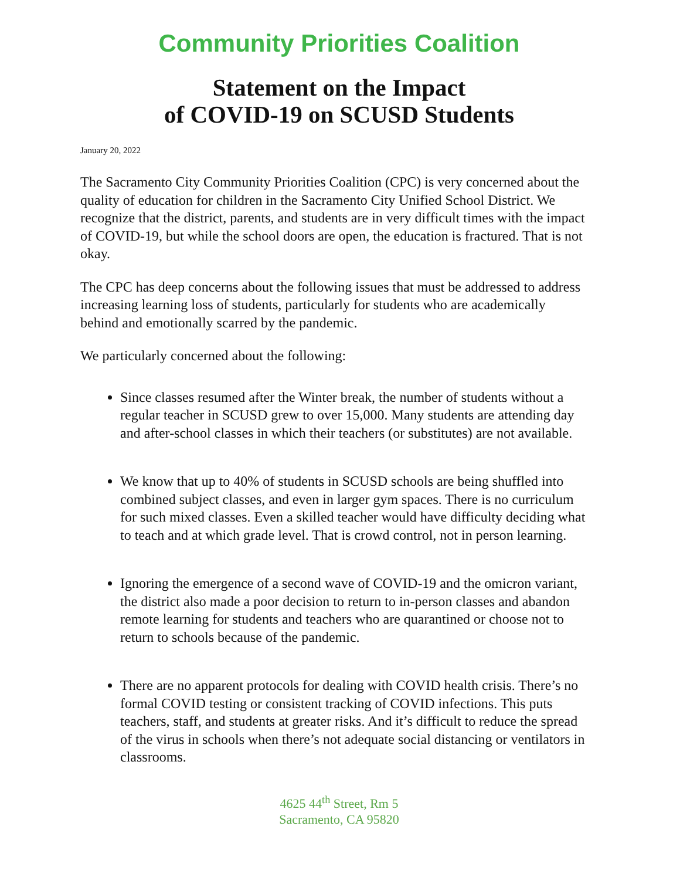Community Priorities Coalition
Statement on the Impact
of COVID-19 on SCUSD Students
January 20, 2022
The Sacramento City Community Priorities Coalition (CPC) is very concerned about the quality of education for children in the Sacramento City Unified School District. We recognize that the district, parents, and students are in very difficult times with the impact of COVID-19, but while the school doors are open, the education is fractured. That is not okay.
The CPC has deep concerns about the following issues that must be addressed to address increasing learning loss of students, particularly for students who are academically behind and emotionally scarred by the pandemic.
We particularly concerned about the following:
Since classes resumed after the Winter break, the number of students without a regular teacher in SCUSD grew to over 15,000. Many students are attending day and after-school classes in which their teachers (or substitutes) are not available.
We know that up to 40% of students in SCUSD schools are being shuffled into combined subject classes, and even in larger gym spaces. There is no curriculum for such mixed classes. Even a skilled teacher would have difficulty deciding what to teach and at which grade level. That is crowd control, not in person learning.
Ignoring the emergence of a second wave of COVID-19 and the omicron variant, the district also made a poor decision to return to in-person classes and abandon remote learning for students and teachers who are quarantined or choose not to return to schools because of the pandemic.
There are no apparent protocols for dealing with COVID health crisis. There’s no formal COVID testing or consistent tracking of COVID infections. This puts teachers, staff, and students at greater risks. And it’s difficult to reduce the spread of the virus in schools when there’s not adequate social distancing or ventilators in classrooms.
4625 44<sup>th</sup> Street, Rm 5
Sacramento, CA 95820